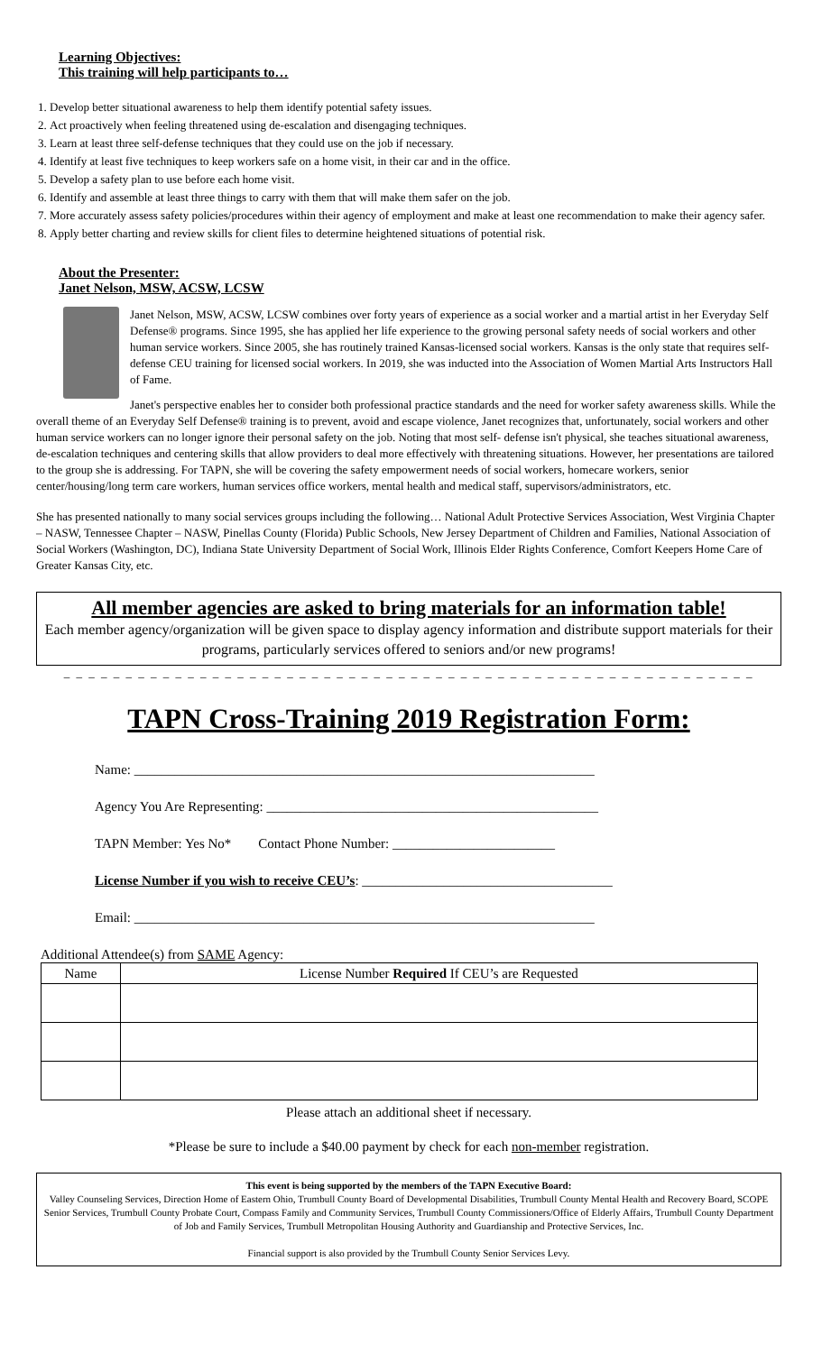Learning Objectives:
This training will help participants to…
1. Develop better situational awareness to help them identify potential safety issues.
2. Act proactively when feeling threatened using de-escalation and disengaging techniques.
3. Learn at least three self-defense techniques that they could use on the job if necessary.
4. Identify at least five techniques to keep workers safe on a home visit, in their car and in the office.
5. Develop a safety plan to use before each home visit.
6. Identify and assemble at least three things to carry with them that will make them safer on the job.
7. More accurately assess safety policies/procedures within their agency of employment and make at least one recommendation to make their agency safer.
8. Apply better charting and review skills for client files to determine heightened situations of potential risk.
About the Presenter:
Janet Nelson, MSW, ACSW, LCSW
Janet Nelson, MSW, ACSW, LCSW combines over forty years of experience as a social worker and a martial artist in her Everyday Self Defense® programs. Since 1995, she has applied her life experience to the growing personal safety needs of social workers and other human service workers. Since 2005, she has routinely trained Kansas-licensed social workers. Kansas is the only state that requires self-defense CEU training for licensed social workers. In 2019, she was inducted into the Association of Women Martial Arts Instructors Hall of Fame.
Janet's perspective enables her to consider both professional practice standards and the need for worker safety awareness skills. While the overall theme of an Everyday Self Defense® training is to prevent, avoid and escape violence, Janet recognizes that, unfortunately, social workers and other human service workers can no longer ignore their personal safety on the job. Noting that most self- defense isn't physical, she teaches situational awareness, de-escalation techniques and centering skills that allow providers to deal more effectively with threatening situations. However, her presentations are tailored to the group she is addressing. For TAPN, she will be covering the safety empowerment needs of social workers, homecare workers, senior center/housing/long term care workers, human services office workers, mental health and medical staff, supervisors/administrators, etc.
She has presented nationally to many social services groups including the following… National Adult Protective Services Association, West Virginia Chapter – NASW, Tennessee Chapter – NASW, Pinellas County (Florida) Public Schools, New Jersey Department of Children and Families, National Association of Social Workers (Washington, DC), Indiana State University Department of Social Work, Illinois Elder Rights Conference, Comfort Keepers Home Care of Greater Kansas City, etc.
All member agencies are asked to bring materials for an information table!
Each member agency/organization will be given space to display agency information and distribute support materials for their programs, particularly services offered to seniors and/or new programs!
_ _ _ _ _ _ _ _ _ _ _ _ _ _ _ _ _ _ _ _ _ _ _ _ _ _ _ _ _ _ _ _ _ _ _ _ _ _ _ _ _ _ _ _ _ _ _ _ _ _ _ _ _ _ _ _
TAPN Cross-Training 2019 Registration Form:
Name: ____________________________________________________________________
Agency You Are Representing: _________________________________________________
TAPN Member: Yes No* Contact Phone Number: ________________________
License Number if you wish to receive CEU’s: _____________________________________
Email: ____________________________________________________________________
Additional Attendee(s) from SAME Agency:
| Name | License Number Required If CEU’s are Requested |
| --- | --- |
Please attach an additional sheet if necessary.
*Please be sure to include a $40.00 payment by check for each non-member registration.
This event is being supported by the members of the TAPN Executive Board:
Valley Counseling Services, Direction Home of Eastern Ohio, Trumbull County Board of Developmental Disabilities, Trumbull County Mental Health and Recovery Board, SCOPE Senior Services, Trumbull County Probate Court, Compass Family and Community Services, Trumbull County Commissioners/Office of Elderly Affairs, Trumbull County Department of Job and Family Services, Trumbull Metropolitan Housing Authority and Guardianship and Protective Services, Inc.
Financial support is also provided by the Trumbull County Senior Services Levy.